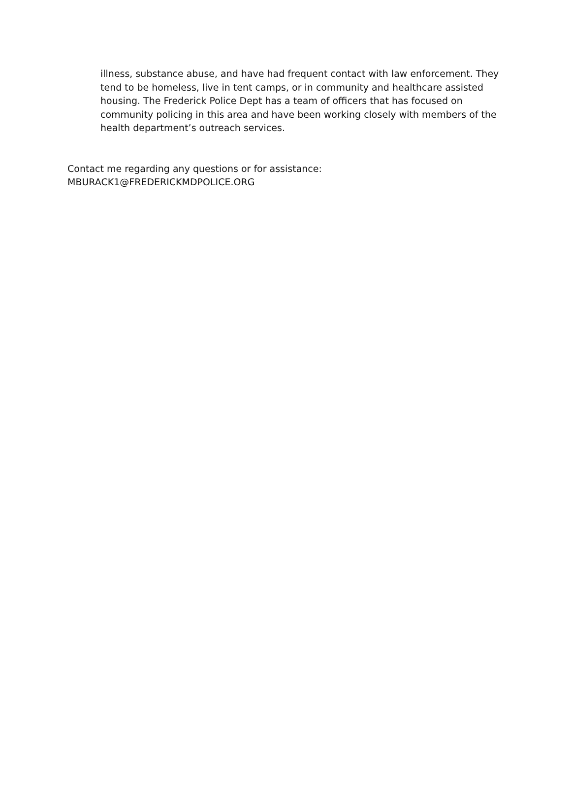illness, substance abuse, and have had frequent contact with law enforcement. They tend to be homeless, live in tent camps, or in community and healthcare assisted housing. The Frederick Police Dept has a team of officers that has focused on community policing in this area and have been working closely with members of the health department’s outreach services.
Contact me regarding any questions or for assistance:
MBURACK1@FREDERICKMDPOLICE.ORG